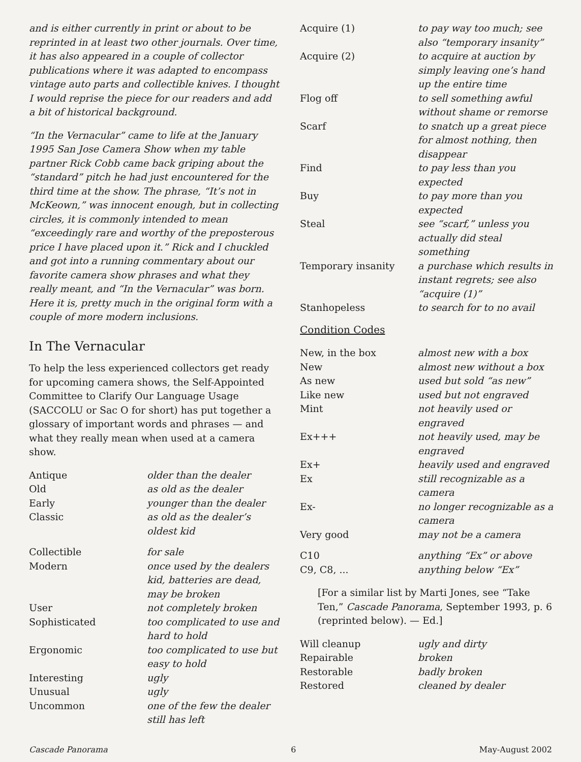and is either currently in print or about to be reprinted in at least two other journals. Over time, it has also appeared in a couple of collector publications where it was adapted to encompass vintage auto parts and collectible knives. I thought I would reprise the piece for our readers and add a bit of historical background.
“In the Vernacular” came to life at the January 1995 San Jose Camera Show when my table partner Rick Cobb came back griping about the “standard” pitch he had just encountered for the third time at the show. The phrase, “It’s not in McKeown,” was innocent enough, but in collecting circles, it is commonly intended to mean “exceedingly rare and worthy of the preposterous price I have placed upon it.” Rick and I chuckled and got into a running commentary about our favorite camera show phrases and what they really meant, and “In the Vernacular” was born. Here it is, pretty much in the original form with a couple of more modern inclusions.
In The Vernacular
To help the less experienced collectors get ready for upcoming camera shows, the Self-Appointed Committee to Clarify Our Language Usage (SACCOLU or Sac O for short) has put together a glossary of important words and phrases — and what they really mean when used at a camera show.
| Antique | older than the dealer |
| Old | as old as the dealer |
| Early | younger than the dealer |
| Classic | as old as the dealer’s oldest kid |
| Collectible | for sale |
| Modern | once used by the dealers kid, batteries are dead, may be broken |
| User | not completely broken |
| Sophisticated | too complicated to use and hard to hold |
| Ergonomic | too complicated to use but easy to hold |
| Interesting | ugly |
| Unusual | ugly |
| Uncommon | one of the few the dealer still has left |
| Acquire (1) | to pay way too much; see also “temporary insanity” |
| Acquire (2) | to acquire at auction by simply leaving one’s hand up the entire time |
| Flog off | to sell something awful without shame or remorse |
| Scarf | to snatch up a great piece for almost nothing, then disappear |
| Find | to pay less than you expected |
| Buy | to pay more than you expected |
| Steal | see “scarf,” unless you actually did steal something |
| Temporary insanity | a purchase which results in instant regrets; see also “acquire (1)” |
| Stanhopeless | to search for to no avail |
Condition Codes
| New, in the box | almost new with a box |
| New | almost new without a box |
| As new | used but sold “as new” |
| Like new | used but not engraved |
| Mint | not heavily used or engraved |
| Ex+++ | not heavily used, may be engraved |
| Ex+ | heavily used and engraved |
| Ex | still recognizable as a camera |
| Ex- | no longer recognizable as a camera |
| Very good | may not be a camera |
| C10 | anything “Ex” or above |
| C9, C8, ... | anything below “Ex” |
[For a similar list by Marti Jones, see “Take Ten,” Cascade Panorama, September 1993, p. 6 (reprinted below). — Ed.]
| Will cleanup | ugly and dirty |
| Repairable | broken |
| Restorable | badly broken |
| Restored | cleaned by dealer |
Cascade Panorama 6 May-August 2002